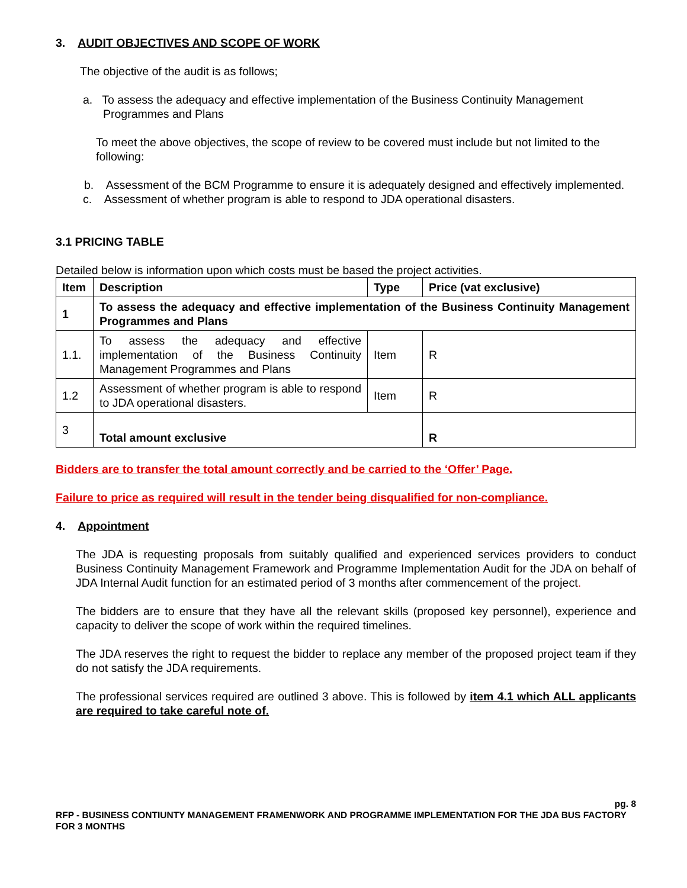3. AUDIT OBJECTIVES AND SCOPE OF WORK
The objective of the audit is as follows;
a. To assess the adequacy and effective implementation of the Business Continuity Management Programmes and Plans
To meet the above objectives, the scope of review to be covered must include but not limited to the following:
b. Assessment of the BCM Programme to ensure it is adequately designed and effectively implemented.
c. Assessment of whether program is able to respond to JDA operational disasters.
3.1 PRICING TABLE
Detailed below is information upon which costs must be based the project activities.
| Item | Description | Type | Price (vat exclusive) |
| --- | --- | --- | --- |
| 1 | To assess the adequacy and effective implementation of the Business Continuity Management Programmes and Plans | | |
| 1.1. | To assess the adequacy and effective implementation of the Business Continuity Management Programmes and Plans | Item | R |
| 1.2 | Assessment of whether program is able to respond to JDA operational disasters. | Item | R |
| 3 | Total amount exclusive | | R |
Bidders are to transfer the total amount correctly and be carried to the ‘Offer’ Page.
Failure to price as required will result in the tender being disqualified for non-compliance.
4. Appointment
The JDA is requesting proposals from suitably qualified and experienced services providers to conduct Business Continuity Management Framework and Programme Implementation Audit for the JDA on behalf of JDA Internal Audit function for an estimated period of 3 months after commencement of the project.
The bidders are to ensure that they have all the relevant skills (proposed key personnel), experience and capacity to deliver the scope of work within the required timelines.
The JDA reserves the right to request the bidder to replace any member of the proposed project team if they do not satisfy the JDA requirements.
The professional services required are outlined 3 above. This is followed by item 4.1 which ALL applicants are required to take careful note of.
pg. 8
RFP - BUSINESS CONTIUNTY MANAGEMENT FRAMENWORK AND PROGRAMME IMPLEMENTATION FOR THE JDA BUS FACTORY FOR 3 MONTHS